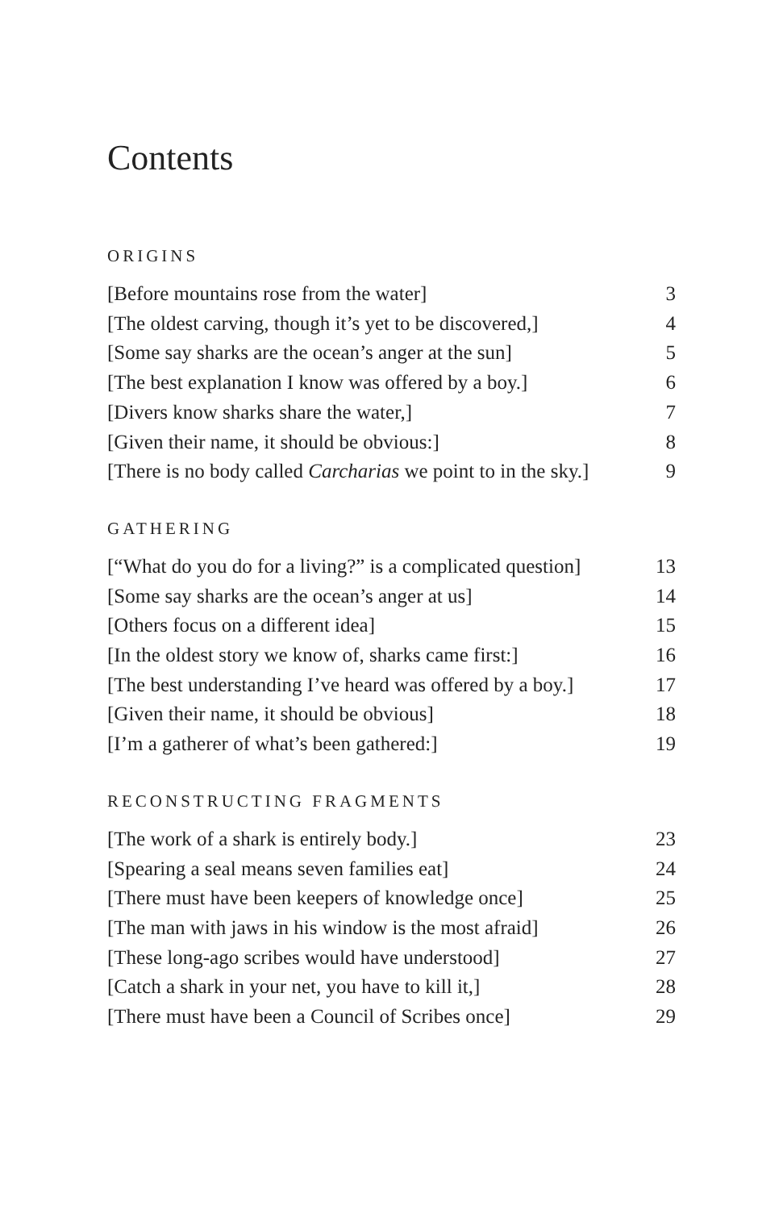Contents
ORIGINS
[Before mountains rose from the water] 3
[The oldest carving, though it’s yet to be discovered,] 4
[Some say sharks are the ocean’s anger at the sun] 5
[The best explanation I know was offered by a boy.] 6
[Divers know sharks share the water,] 7
[Given their name, it should be obvious:] 8
[There is no body called Carcharias we point to in the sky.] 9
GATHERING
[“What do you do for a living?” is a complicated question] 13
[Some say sharks are the ocean’s anger at us] 14
[Others focus on a different idea] 15
[In the oldest story we know of, sharks came first:] 16
[The best understanding I’ve heard was offered by a boy.] 17
[Given their name, it should be obvious] 18
[I’m a gatherer of what’s been gathered:] 19
RECONSTRUCTING FRAGMENTS
[The work of a shark is entirely body.] 23
[Spearing a seal means seven families eat] 24
[There must have been keepers of knowledge once] 25
[The man with jaws in his window is the most afraid] 26
[These long-ago scribes would have understood] 27
[Catch a shark in your net, you have to kill it,] 28
[There must have been a Council of Scribes once] 29